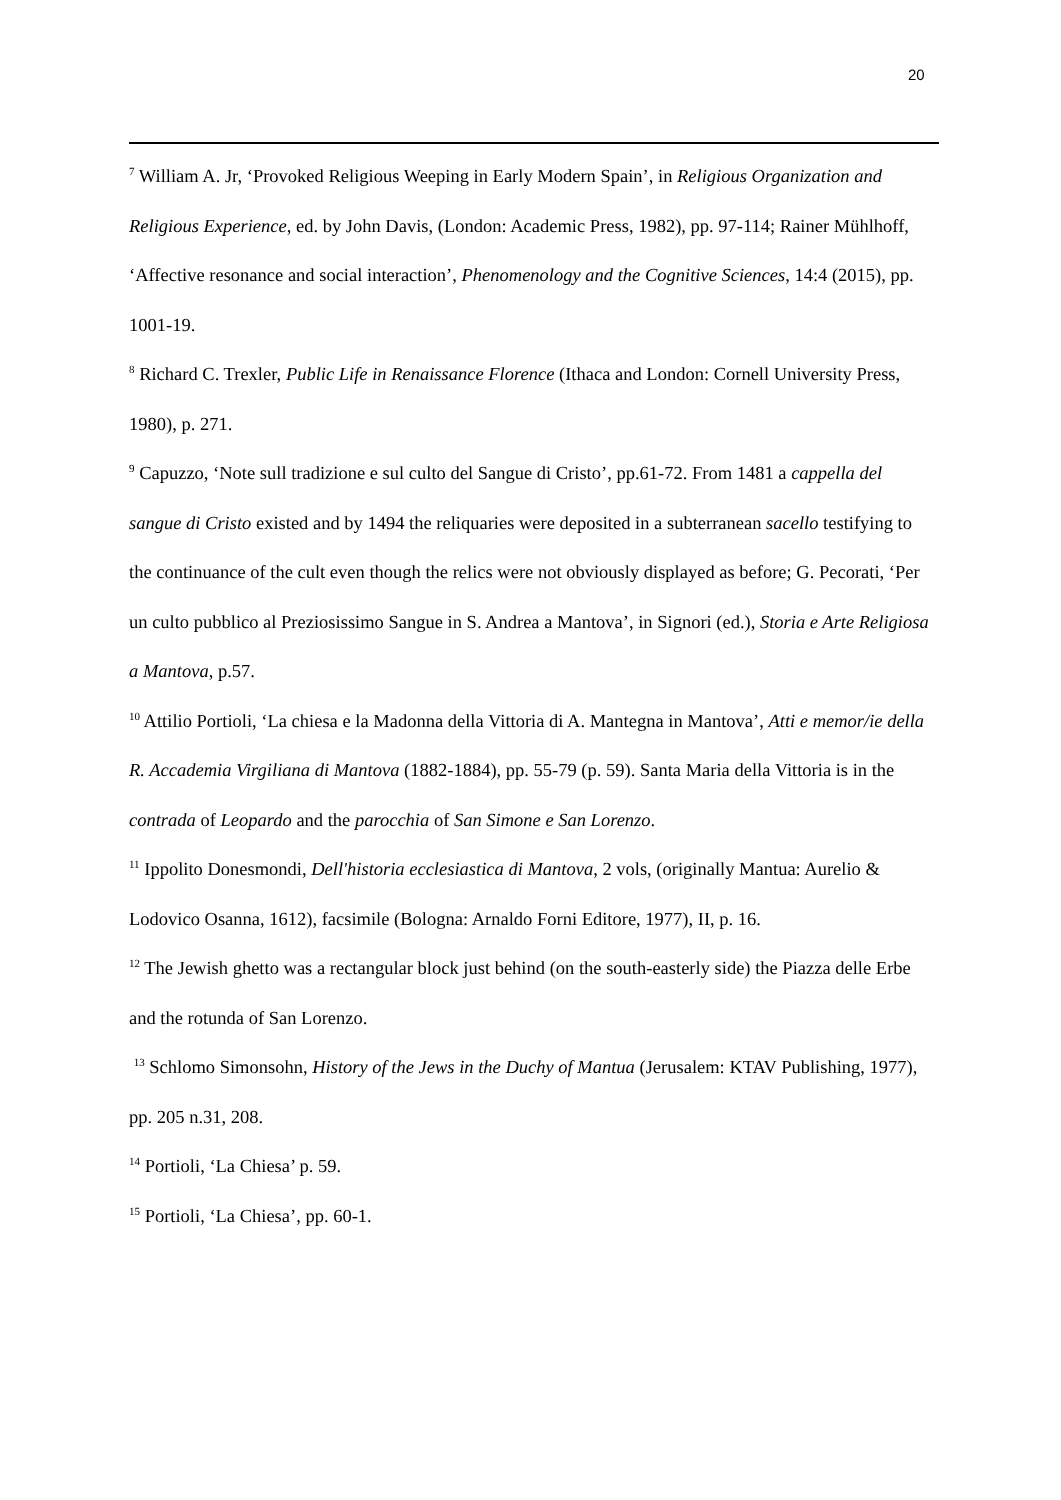20
<sup>7</sup> William A. Jr, ‘Provoked Religious Weeping in Early Modern Spain’, in Religious Organization and Religious Experience, ed. by John Davis, (London: Academic Press, 1982), pp. 97-114; Rainer Mühlhoff, ‘Affective resonance and social interaction’, Phenomenology and the Cognitive Sciences, 14:4 (2015), pp. 1001-19.
<sup>8</sup> Richard C. Trexler, Public Life in Renaissance Florence (Ithaca and London: Cornell University Press, 1980), p. 271.
<sup>9</sup> Capuzzo, ‘Note sull tradizione e sul culto del Sangue di Cristo’, pp.61-72. From 1481 a cappella del sangue di Cristo existed and by 1494 the reliquaries were deposited in a subterranean sacello testifying to the continuance of the cult even though the relics were not obviously displayed as before; G. Pecorati, ‘Per un culto pubblico al Preziosissimo Sangue in S. Andrea a Mantova’, in Signori (ed.), Storia e Arte Religiosa a Mantova, p.57.
<sup>10</sup> Attilio Portioli, ‘La chiesa e la Madonna della Vittoria di A. Mantegna in Mantova’, Atti e memor/ie della R. Accademia Virgiliana di Mantova (1882-1884), pp. 55-79 (p. 59). Santa Maria della Vittoria is in the contrada of Leopardo and the parocchia of San Simone e San Lorenzo.
<sup>11</sup> Ippolito Donesmondi, Dell'historia ecclesiastica di Mantova, 2 vols, (originally Mantua: Aurelio & Lodovico Osanna, 1612), facsimile (Bologna: Arnaldo Forni Editore, 1977), II, p. 16.
<sup>12</sup> The Jewish ghetto was a rectangular block just behind (on the south-easterly side) the Piazza delle Erbe and the rotunda of San Lorenzo.
<sup>13</sup> Schlomo Simonsohn, History of the Jews in the Duchy of Mantua (Jerusalem: KTAV Publishing, 1977), pp. 205 n.31, 208.
<sup>14</sup> Portioli, ‘La Chiesa’ p. 59.
<sup>15</sup> Portioli, ‘La Chiesa’, pp. 60-1.